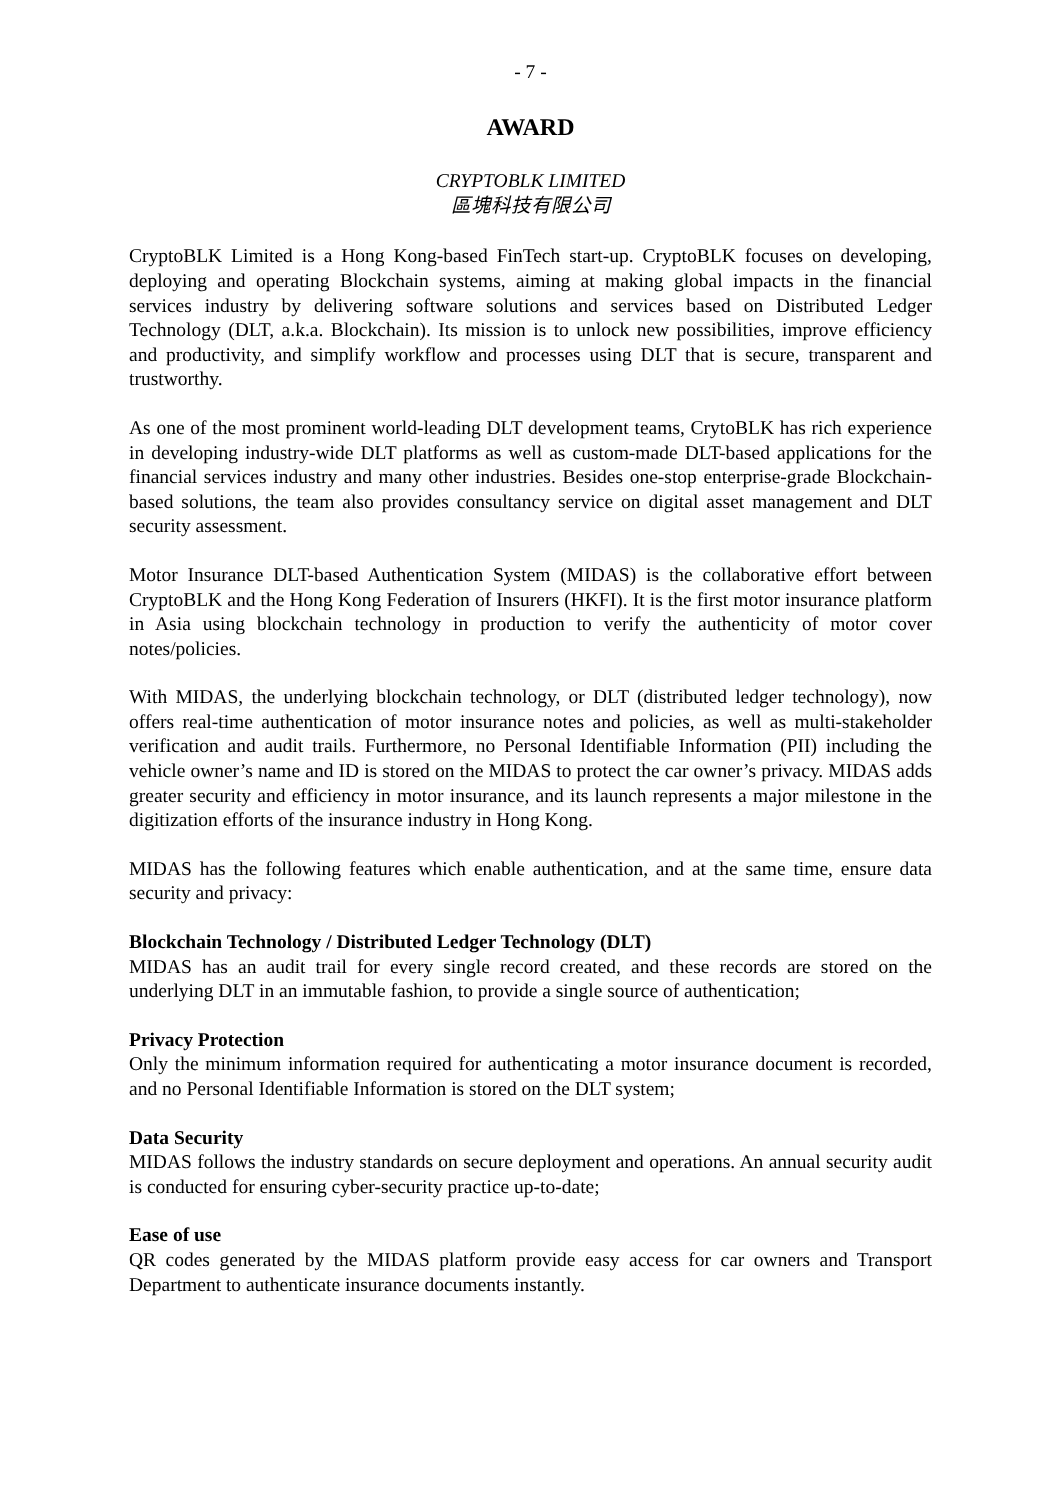- 7 -
AWARD
CRYPTOBLK LIMITED
區塊科技有限公司
CryptoBLK Limited is a Hong Kong-based FinTech start-up. CryptoBLK focuses on developing, deploying and operating Blockchain systems, aiming at making global impacts in the financial services industry by delivering software solutions and services based on Distributed Ledger Technology (DLT, a.k.a. Blockchain). Its mission is to unlock new possibilities, improve efficiency and productivity, and simplify workflow and processes using DLT that is secure, transparent and trustworthy.
As one of the most prominent world-leading DLT development teams, CrytoBLK has rich experience in developing industry-wide DLT platforms as well as custom-made DLT-based applications for the financial services industry and many other industries. Besides one-stop enterprise-grade Blockchain-based solutions, the team also provides consultancy service on digital asset management and DLT security assessment.
Motor Insurance DLT-based Authentication System (MIDAS) is the collaborative effort between CryptoBLK and the Hong Kong Federation of Insurers (HKFI). It is the first motor insurance platform in Asia using blockchain technology in production to verify the authenticity of motor cover notes/policies.
With MIDAS, the underlying blockchain technology, or DLT (distributed ledger technology), now offers real-time authentication of motor insurance notes and policies, as well as multi-stakeholder verification and audit trails. Furthermore, no Personal Identifiable Information (PII) including the vehicle owner’s name and ID is stored on the MIDAS to protect the car owner’s privacy. MIDAS adds greater security and efficiency in motor insurance, and its launch represents a major milestone in the digitization efforts of the insurance industry in Hong Kong.
MIDAS has the following features which enable authentication, and at the same time, ensure data security and privacy:
Blockchain Technology / Distributed Ledger Technology (DLT)
MIDAS has an audit trail for every single record created, and these records are stored on the underlying DLT in an immutable fashion, to provide a single source of authentication;
Privacy Protection
Only the minimum information required for authenticating a motor insurance document is recorded, and no Personal Identifiable Information is stored on the DLT system;
Data Security
MIDAS follows the industry standards on secure deployment and operations. An annual security audit is conducted for ensuring cyber-security practice up-to-date;
Ease of use
QR codes generated by the MIDAS platform provide easy access for car owners and Transport Department to authenticate insurance documents instantly.